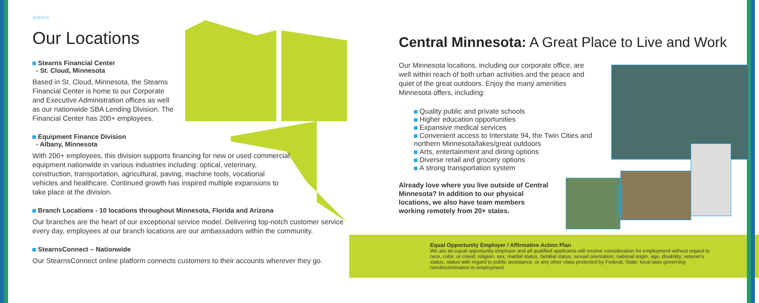○○○○
Our Locations
Stearns Financial Center
- St. Cloud, Minnesota
Based in St. Cloud, Minnesota, the Stearns Financial Center is home to our Corporate and Executive Administration offices as well as our nationwide SBA Lending Division. The Financial Center has 200+ employees.
Equipment Finance Division
- Albany, Minnesota
With 200+ employees, this division supports financing for new or used commercial equipment nationwide in various industries including: optical, veterinary, construction, transportation, agricultural, paving, machine tools, vocational vehicles and healthcare. Continued growth has inspired multiple expansions to take place at the division.
Branch Locations - 10 locations throughout Minnesota, Florida and Arizona
Our branches are the heart of our exceptional service model. Delivering top-notch customer service every day, employees at our branch locations are our ambassadors within the community.
StearnsConnect – Nationwide
Our StearnsConnect online platform connects customers to their accounts wherever they go.
Central Minnesota: A Great Place to Live and Work
Our Minnesota locations, including our corporate office, are well within reach of both urban activities and the peace and quiet of the great outdoors. Enjoy the many amenities Minnesota offers, including:
Quality public and private schools
Higher education opportunities
Expansive medical services
Convenient access to Interstate 94, the Twin Cities and northern Minnesota/lakes/great outdoors
Arts, entertainment and dining options
Diverse retail and grocery options
A strong transportation system
Already love where you live outside of Central Minnesota? In addition to our physical locations, we also have team members working remotely from 20+ states.
Equal Opportunity Employer / Affirmative Action Plan
We are an equal opportunity employer and all qualified applicants will receive consideration for employment without regard to race, color, or creed, religion, sex, marital status, familial status, sexual orientation, national origin, age, disability, veteran's status, status with regard to public assistance, or any other class protected by Federal, State, local laws governing nondiscrimination in employment.